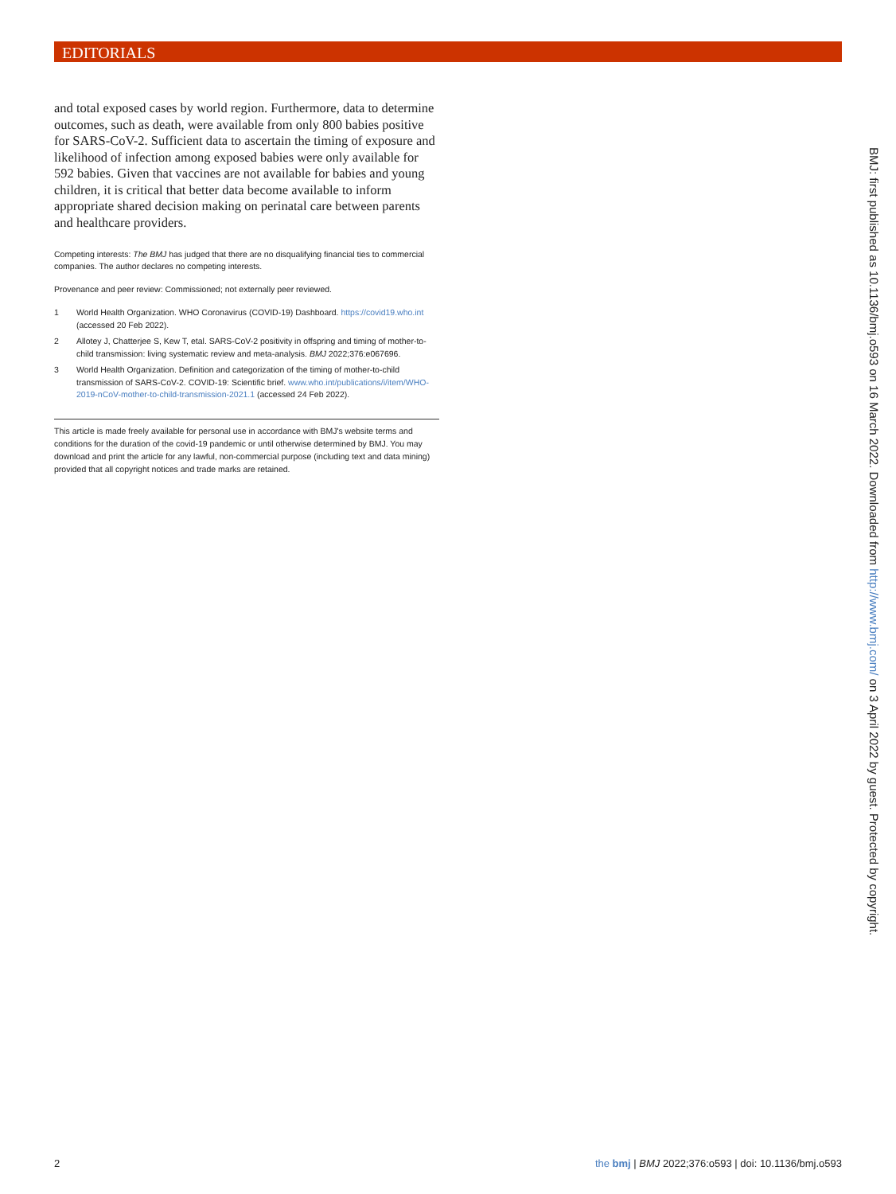EDITORIALS
and total exposed cases by world region. Furthermore, data to determine outcomes, such as death, were available from only 800 babies positive for SARS-CoV-2. Sufficient data to ascertain the timing of exposure and likelihood of infection among exposed babies were only available for 592 babies. Given that vaccines are not available for babies and young children, it is critical that better data become available to inform appropriate shared decision making on perinatal care between parents and healthcare providers.
Competing interests: The BMJ has judged that there are no disqualifying financial ties to commercial companies. The author declares no competing interests.
Provenance and peer review: Commissioned; not externally peer reviewed.
1 World Health Organization. WHO Coronavirus (COVID-19) Dashboard. https://covid19.who.int (accessed 20 Feb 2022).
2 Allotey J, Chatterjee S, Kew T, etal. SARS-CoV-2 positivity in offspring and timing of mother-to-child transmission: living systematic review and meta-analysis. BMJ 2022;376:e067696.
3 World Health Organization. Definition and categorization of the timing of mother-to-child transmission of SARS-CoV-2. COVID-19: Scientific brief. www.who.int/publications/i/item/WHO-2019-nCoV-mother-to-child-transmission-2021.1 (accessed 24 Feb 2022).
This article is made freely available for personal use in accordance with BMJ's website terms and conditions for the duration of the covid-19 pandemic or until otherwise determined by BMJ. You may download and print the article for any lawful, non-commercial purpose (including text and data mining) provided that all copyright notices and trade marks are retained.
BMJ: first published as 10.1136/bmj.o593 on 16 March 2022. Downloaded from http://www.bmj.com/ on 3 April 2022 by guest. Protected by copyright.
2 the bmj | BMJ 2022;376:o593 | doi: 10.1136/bmj.o593